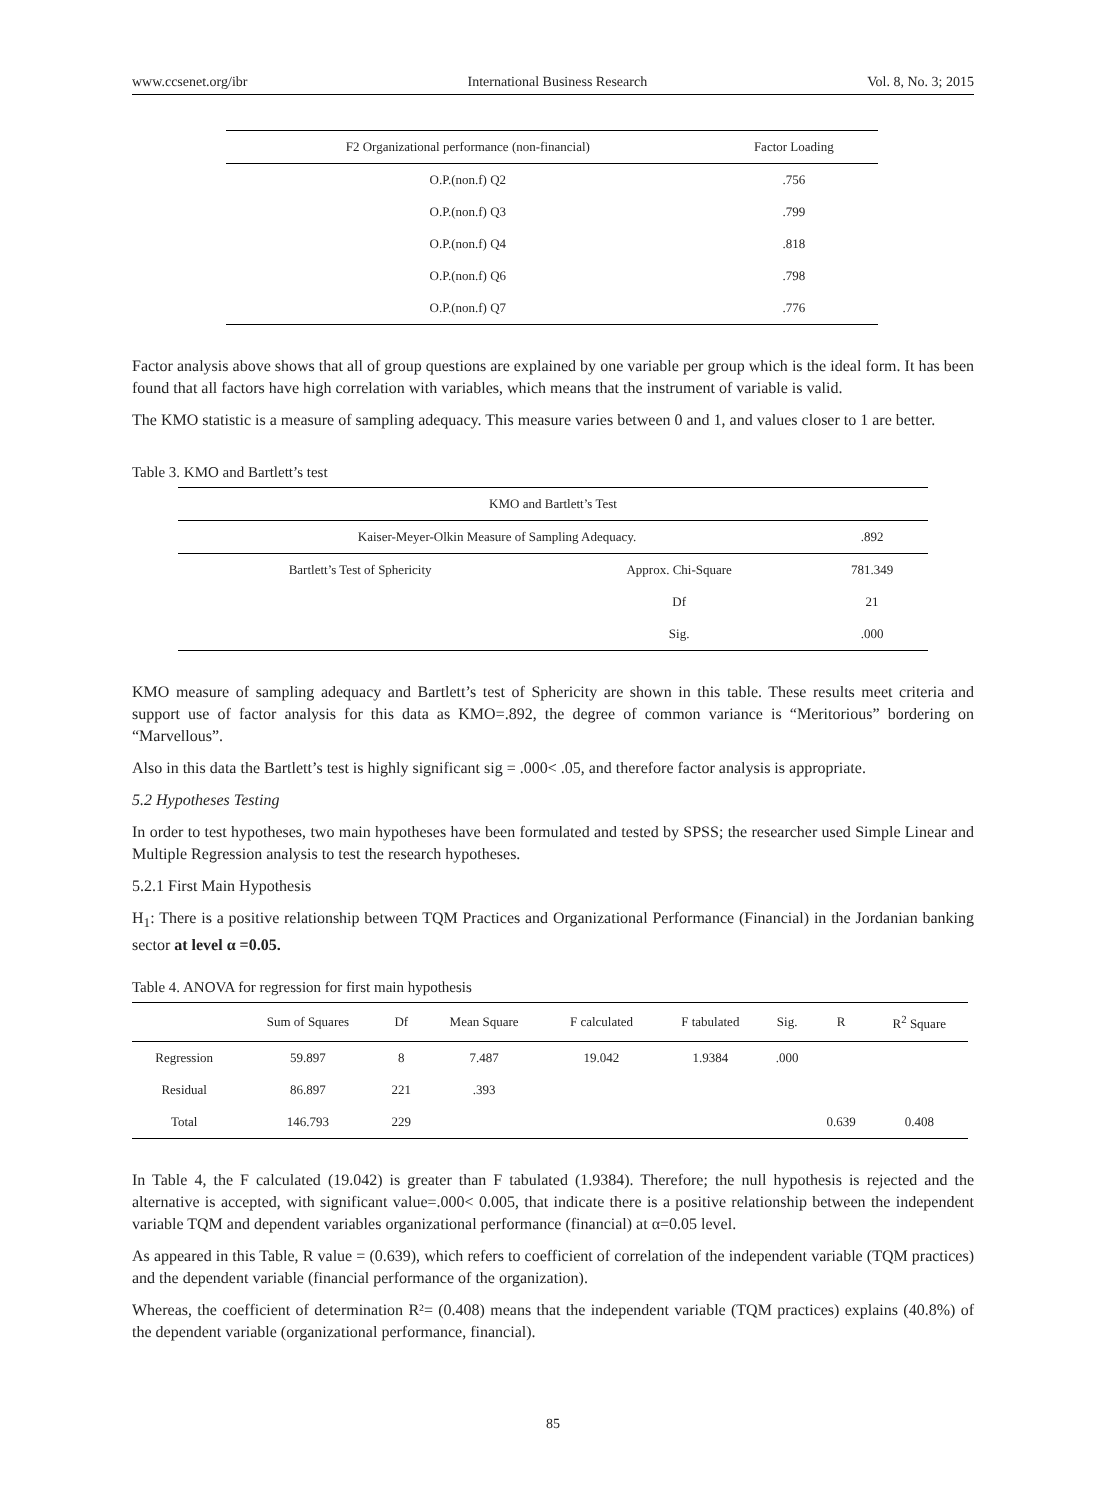www.ccsenet.org/ibr International Business Research Vol. 8, No. 3; 2015
| F2 Organizational performance (non-financial) | Factor Loading |
| --- | --- |
| O.P.(non.f) Q2 | .756 |
| O.P.(non.f) Q3 | .799 |
| O.P.(non.f) Q4 | .818 |
| O.P.(non.f) Q6 | .798 |
| O.P.(non.f) Q7 | .776 |
Factor analysis above shows that all of group questions are explained by one variable per group which is the ideal form. It has been found that all factors have high correlation with variables, which means that the instrument of variable is valid.
The KMO statistic is a measure of sampling adequacy. This measure varies between 0 and 1, and values closer to 1 are better.
Table 3. KMO and Bartlett’s test
| KMO and Bartlett’s Test | | |
| --- | --- | --- |
| Kaiser-Meyer-Olkin Measure of Sampling Adequacy. | | .892 |
| Bartlett’s Test of Sphericity | Approx. Chi-Square | 781.349 |
| | Df | 21 |
| | Sig. | .000 |
KMO measure of sampling adequacy and Bartlett’s test of Sphericity are shown in this table. These results meet criteria and support use of factor analysis for this data as KMO=.892, the degree of common variance is “Meritorious” bordering on “Marvellous”.
Also in this data the Bartlett’s test is highly significant sig = .000< .05, and therefore factor analysis is appropriate.
5.2 Hypotheses Testing
In order to test hypotheses, two main hypotheses have been formulated and tested by SPSS; the researcher used Simple Linear and Multiple Regression analysis to test the research hypotheses.
5.2.1 First Main Hypothesis
H<sub>1</sub>: There is a positive relationship between TQM Practices and Organizational Performance (Financial) in the Jordanian banking sector at level α =0.05.
Table 4. ANOVA for regression for first main hypothesis
| | Sum of Squares | Df | Mean Square | F calculated | F tabulated | Sig. | R | R<sup>2</sup> Square |
| --- | --- | --- | --- | --- | --- | --- | --- | --- |
| Regression | 59.897 | 8 | 7.487 | 19.042 | 1.9384 | .000 | | |
| Residual | 86.897 | 221 | .393 | | | | | |
| Total | 146.793 | 229 | | | | | 0.639 | 0.408 |
In Table 4, the F calculated (19.042) is greater than F tabulated (1.9384). Therefore; the null hypothesis is rejected and the alternative is accepted, with significant value=.000< 0.005, that indicate there is a positive relationship between the independent variable TQM and dependent variables organizational performance (financial) at α=0.05 level.
As appeared in this Table, R value = (0.639), which refers to coefficient of correlation of the independent variable (TQM practices) and the dependent variable (financial performance of the organization).
Whereas, the coefficient of determination R²= (0.408) means that the independent variable (TQM practices) explains (40.8%) of the dependent variable (organizational performance, financial).
85